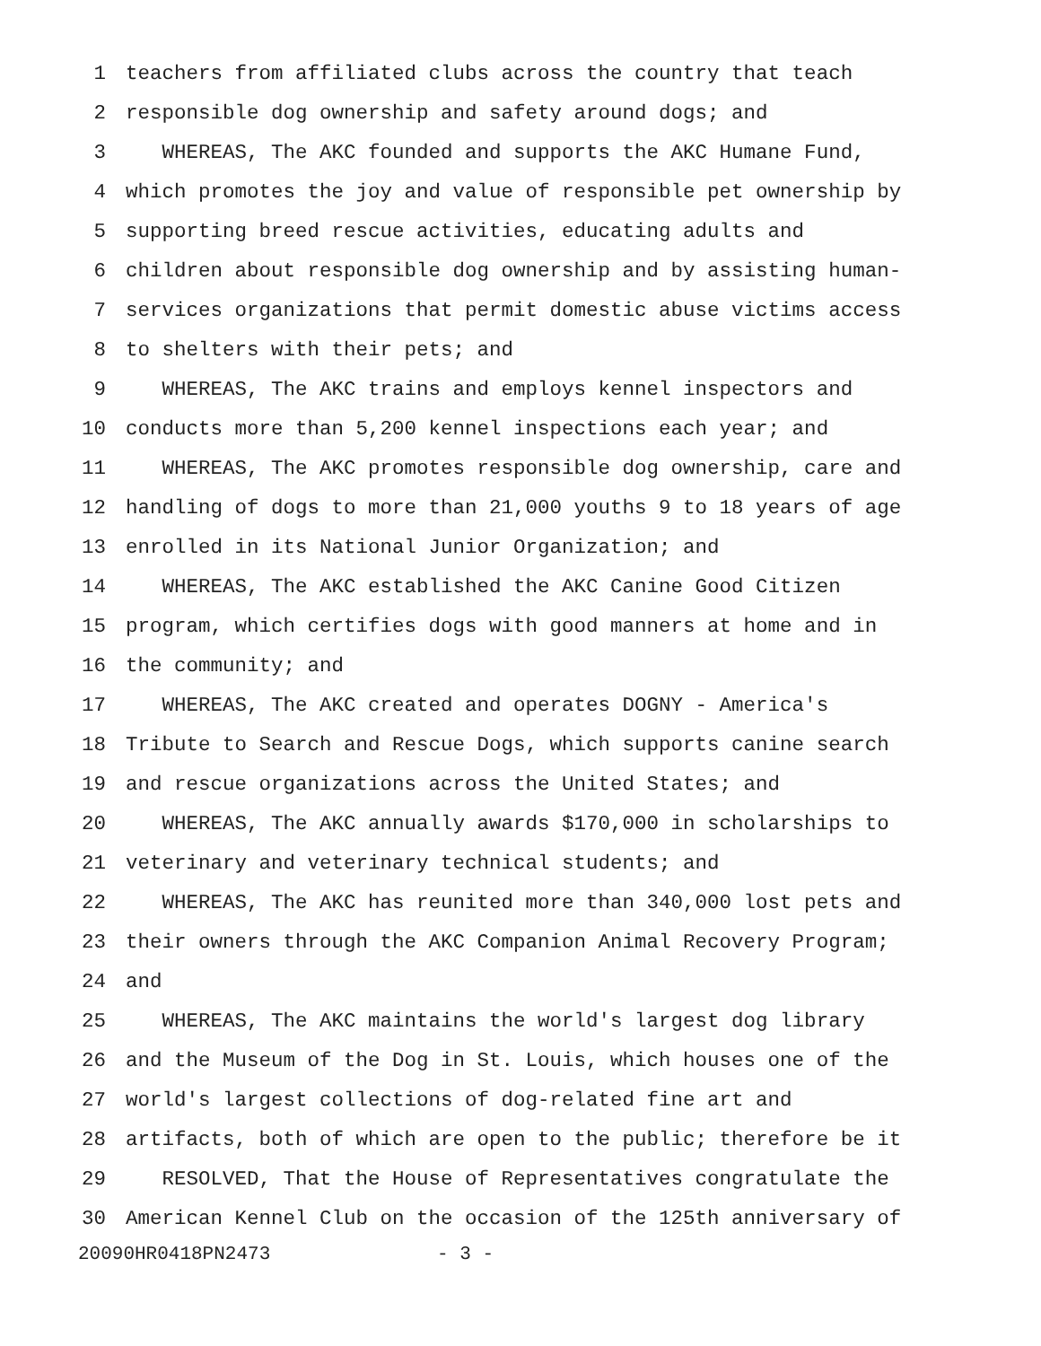1 teachers from affiliated clubs across the country that teach
2 responsible dog ownership and safety around dogs; and
3 WHEREAS, The AKC founded and supports the AKC Humane Fund,
4 which promotes the joy and value of responsible pet ownership by
5 supporting breed rescue activities, educating adults and
6 children about responsible dog ownership and by assisting human-
7 services organizations that permit domestic abuse victims access
8 to shelters with their pets; and
9 WHEREAS, The AKC trains and employs kennel inspectors and
10 conducts more than 5,200 kennel inspections each year; and
11 WHEREAS, The AKC promotes responsible dog ownership, care and
12 handling of dogs to more than 21,000 youths 9 to 18 years of age
13 enrolled in its National Junior Organization; and
14 WHEREAS, The AKC established the AKC Canine Good Citizen
15 program, which certifies dogs with good manners at home and in
16 the community; and
17 WHEREAS, The AKC created and operates DOGNY - America's
18 Tribute to Search and Rescue Dogs, which supports canine search
19 and rescue organizations across the United States; and
20 WHEREAS, The AKC annually awards $170,000 in scholarships to
21 veterinary and veterinary technical students; and
22 WHEREAS, The AKC has reunited more than 340,000 lost pets and
23 their owners through the AKC Companion Animal Recovery Program;
24 and
25 WHEREAS, The AKC maintains the world's largest dog library
26 and the Museum of the Dog in St. Louis, which houses one of the
27 world's largest collections of dog-related fine art and
28 artifacts, both of which are open to the public; therefore be it
29 RESOLVED, That the House of Representatives congratulate the
30 American Kennel Club on the occasion of the 125th anniversary of
20090HR0418PN2473 - 3 -